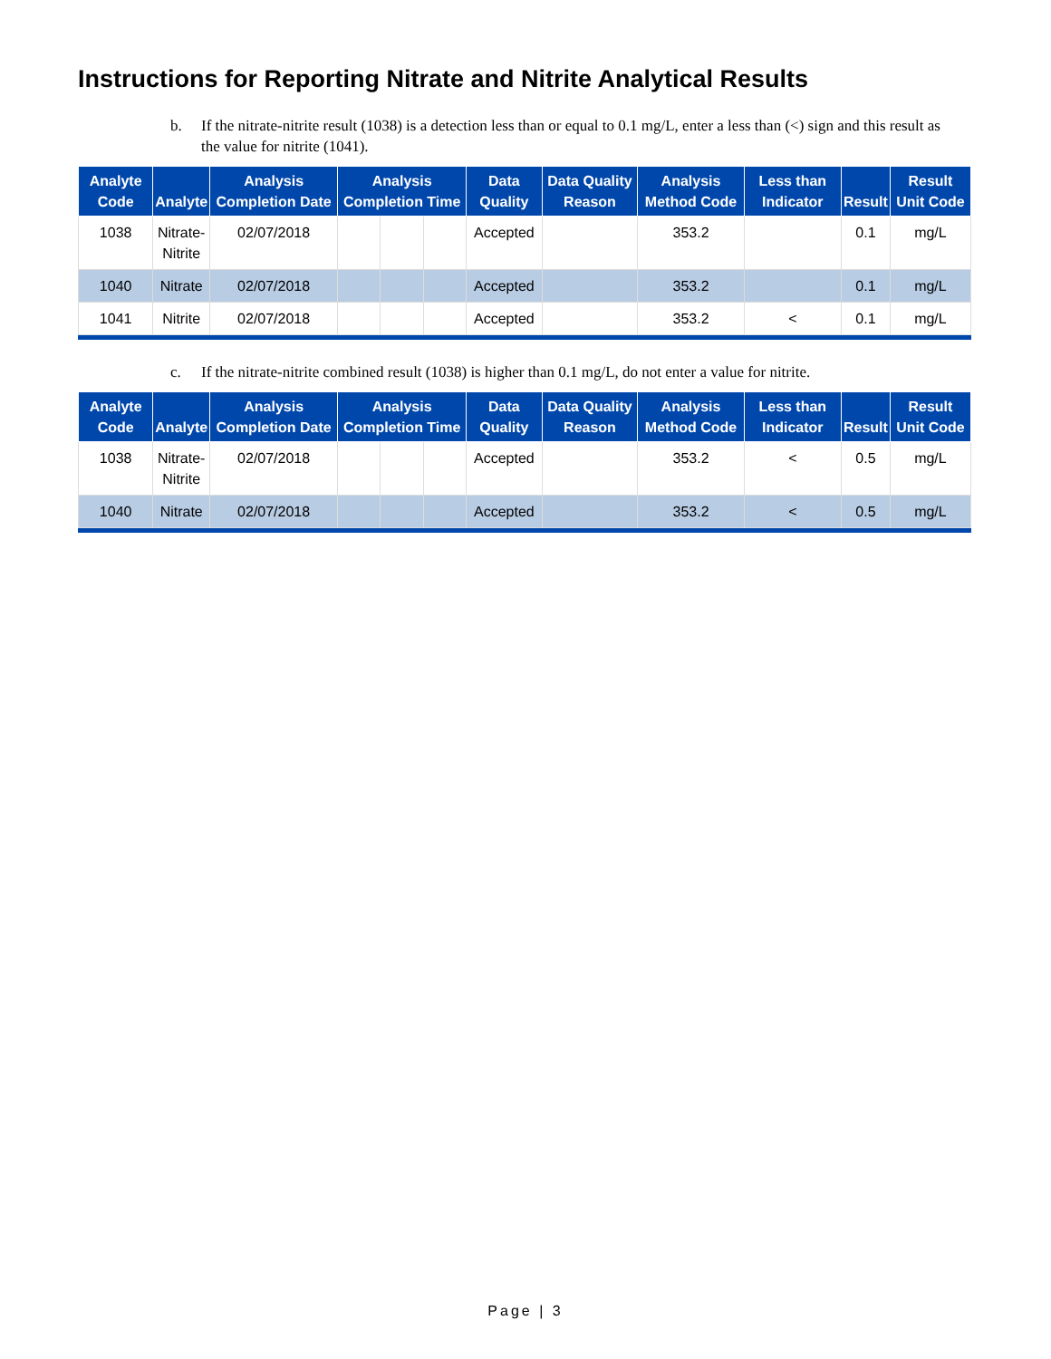Instructions for Reporting Nitrate and Nitrite Analytical Results
b. If the nitrate-nitrite result (1038) is a detection less than or equal to 0.1 mg/L, enter a less than (<) sign and this result as the value for nitrite (1041).
| Analyte Code | Analyte | Analysis Completion Date | Analysis Completion Time | | | Data Quality | Data Quality Reason | Analysis Method Code | Less than Indicator | Result | Result Unit Code |
| --- | --- | --- | --- | --- | --- | --- | --- | --- | --- | --- | --- |
| 1038 | Nitrate- Nitrite | 02/07/2018 | | | | Accepted | | 353.2 | | 0.1 | mg/L |
| 1040 | Nitrate | 02/07/2018 | | | | Accepted | | 353.2 | | 0.1 | mg/L |
| 1041 | Nitrite | 02/07/2018 | | | | Accepted | | 353.2 | < | 0.1 | mg/L |
c. If the nitrate-nitrite combined result (1038) is higher than 0.1 mg/L, do not enter a value for nitrite.
| Analyte Code | Analyte | Analysis Completion Date | Analysis Completion Time | | | Data Quality | Data Quality Reason | Analysis Method Code | Less than Indicator | Result | Result Unit Code |
| --- | --- | --- | --- | --- | --- | --- | --- | --- | --- | --- | --- |
| 1038 | Nitrate- Nitrite | 02/07/2018 | | | | Accepted | | 353.2 | < | 0.5 | mg/L |
| 1040 | Nitrate | 02/07/2018 | | | | Accepted | | 353.2 | < | 0.5 | mg/L |
Page | 3